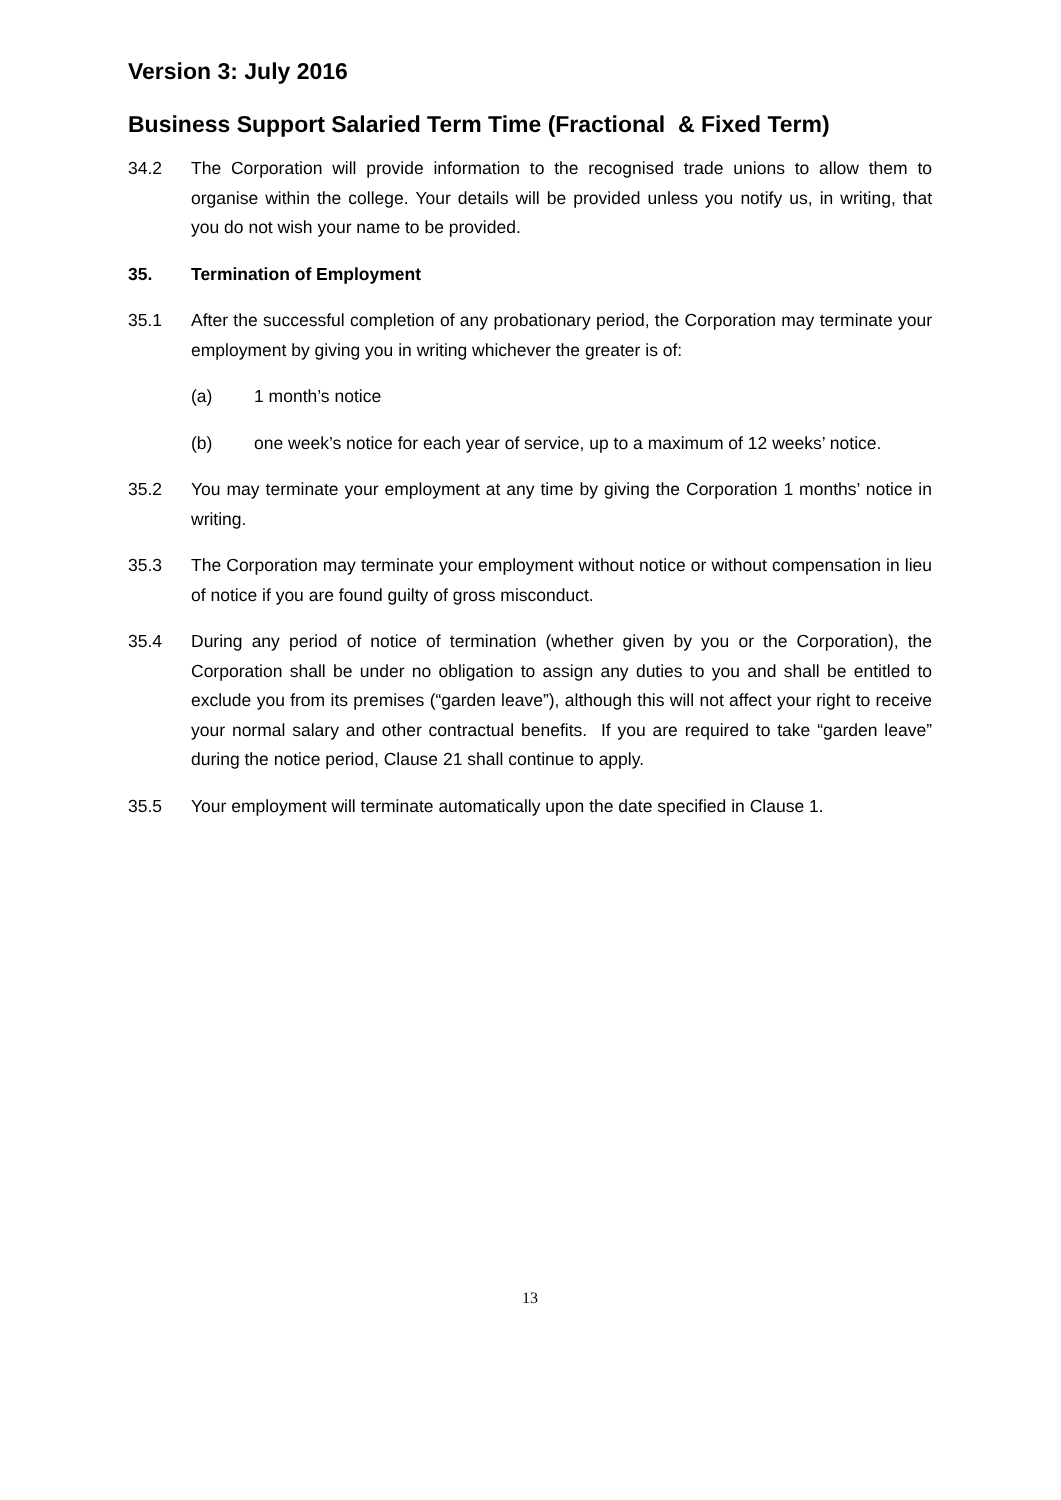Version 3: July 2016
Business Support Salaried Term Time (Fractional & Fixed Term)
34.2 The Corporation will provide information to the recognised trade unions to allow them to organise within the college. Your details will be provided unless you notify us, in writing, that you do not wish your name to be provided.
35. Termination of Employment
35.1 After the successful completion of any probationary period, the Corporation may terminate your employment by giving you in writing whichever the greater is of:
(a) 1 month’s notice
(b) one week’s notice for each year of service, up to a maximum of 12 weeks’ notice.
35.2 You may terminate your employment at any time by giving the Corporation 1 months’ notice in writing.
35.3 The Corporation may terminate your employment without notice or without compensation in lieu of notice if you are found guilty of gross misconduct.
35.4 During any period of notice of termination (whether given by you or the Corporation), the Corporation shall be under no obligation to assign any duties to you and shall be entitled to exclude you from its premises (“garden leave”), although this will not affect your right to receive your normal salary and other contractual benefits. If you are required to take “garden leave” during the notice period, Clause 21 shall continue to apply.
35.5 Your employment will terminate automatically upon the date specified in Clause 1.
13